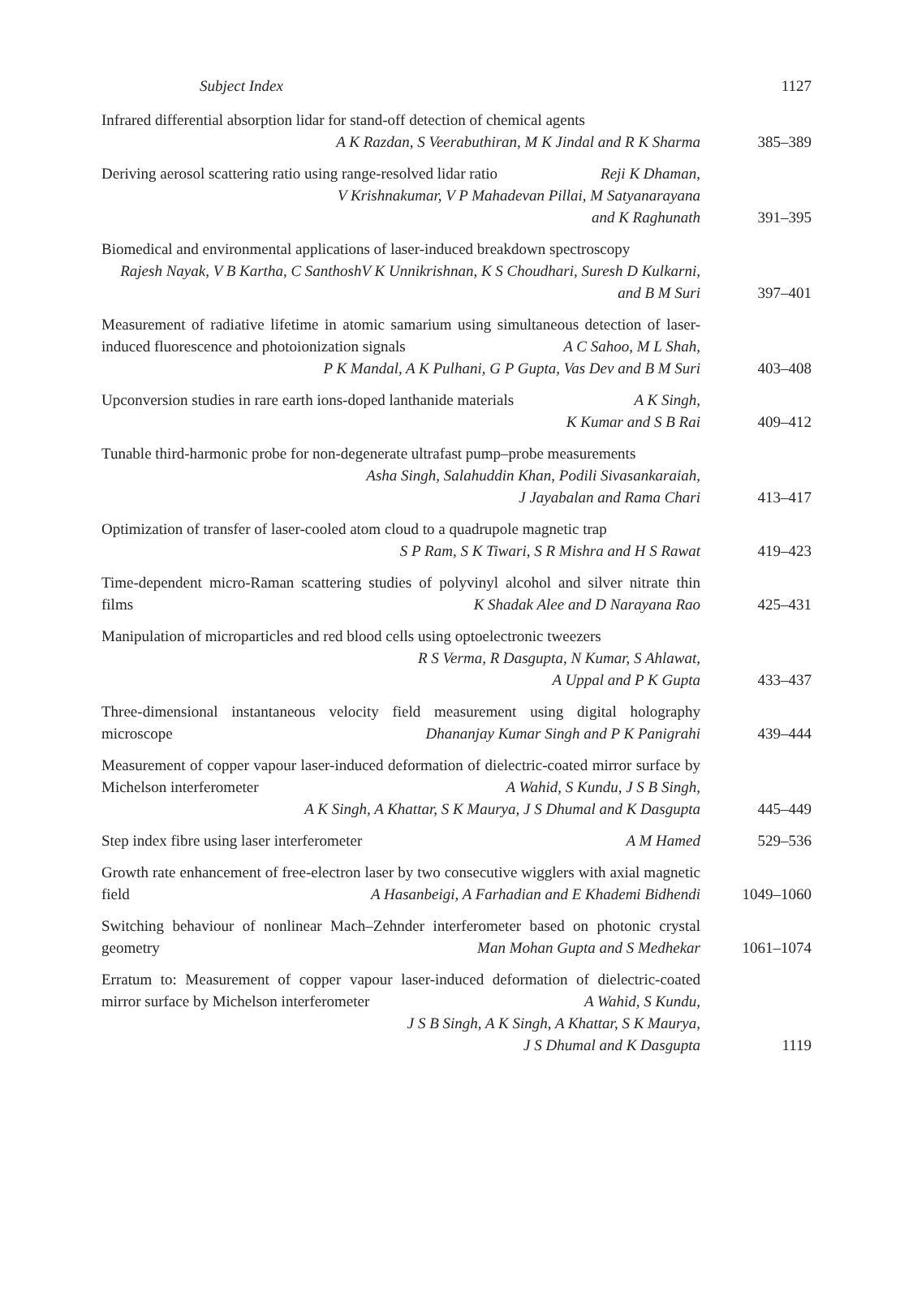Subject Index 1127
Infrared differential absorption lidar for stand-off detection of chemical agents
A K Razdan, S Veerabuthiran, M K Jindal and R K Sharma
385–389
Deriving aerosol scattering ratio using range-resolved lidar ratio Reji K Dhaman,
V Krishnakumar, V P Mahadevan Pillai, M Satyanarayana
and K Raghunath
391–395
Biomedical and environmental applications of laser-induced breakdown spectroscopy V K Unnikrishnan, K S Choudhari, Suresh D Kulkarni,
Rajesh Nayak, V B Kartha, C Santhosh and B M Suri
397–401
Measurement of radiative lifetime in atomic samarium using simultaneous detection of laser-induced fluorescence and photoionization signals A C Sahoo, M L Shah,
P K Mandal, A K Pulhani, G P Gupta, Vas Dev and B M Suri
403–408
Upconversion studies in rare earth ions-doped lanthanide materials A K Singh,
K Kumar and S B Rai
409–412
Tunable third-harmonic probe for non-degenerate ultrafast pump–probe measurements
Asha Singh, Salahuddin Khan, Podili Sivasankaraiah,
J Jayabalan and Rama Chari
413–417
Optimization of transfer of laser-cooled atom cloud to a quadrupole magnetic trap
S P Ram, S K Tiwari, S R Mishra and H S Rawat
419–423
Time-dependent micro-Raman scattering studies of polyvinyl alcohol and silver nitrate thin films K Shadak Alee and D Narayana Rao
425–431
Manipulation of microparticles and red blood cells using optoelectronic tweezers
R S Verma, R Dasgupta, N Kumar, S Ahlawat,
A Uppal and P K Gupta
433–437
Three-dimensional instantaneous velocity field measurement using digital holography microscope Dhananjay Kumar Singh and P K Panigrahi
439–444
Measurement of copper vapour laser-induced deformation of dielectric-coated mirror surface by Michelson interferometer A Wahid, S Kundu, J S B Singh,
A K Singh, A Khattar, S K Maurya, J S Dhumal and K Dasgupta
445–449
Step index fibre using laser interferometer A M Hamed 529–536
Growth rate enhancement of free-electron laser by two consecutive wigglers with axial magnetic field A Hasanbeigi, A Farhadian and E Khademi Bidhendi
1049–1060
Switching behaviour of nonlinear Mach–Zehnder interferometer based on photonic crystal geometry Man Mohan Gupta and S Medhekar
1061–1074
Erratum to: Measurement of copper vapour laser-induced deformation of dielectric-coated mirror surface by Michelson interferometer A Wahid, S Kundu,
J S B Singh, A K Singh, A Khattar, S K Maurya,
J S Dhumal and K Dasgupta
1119